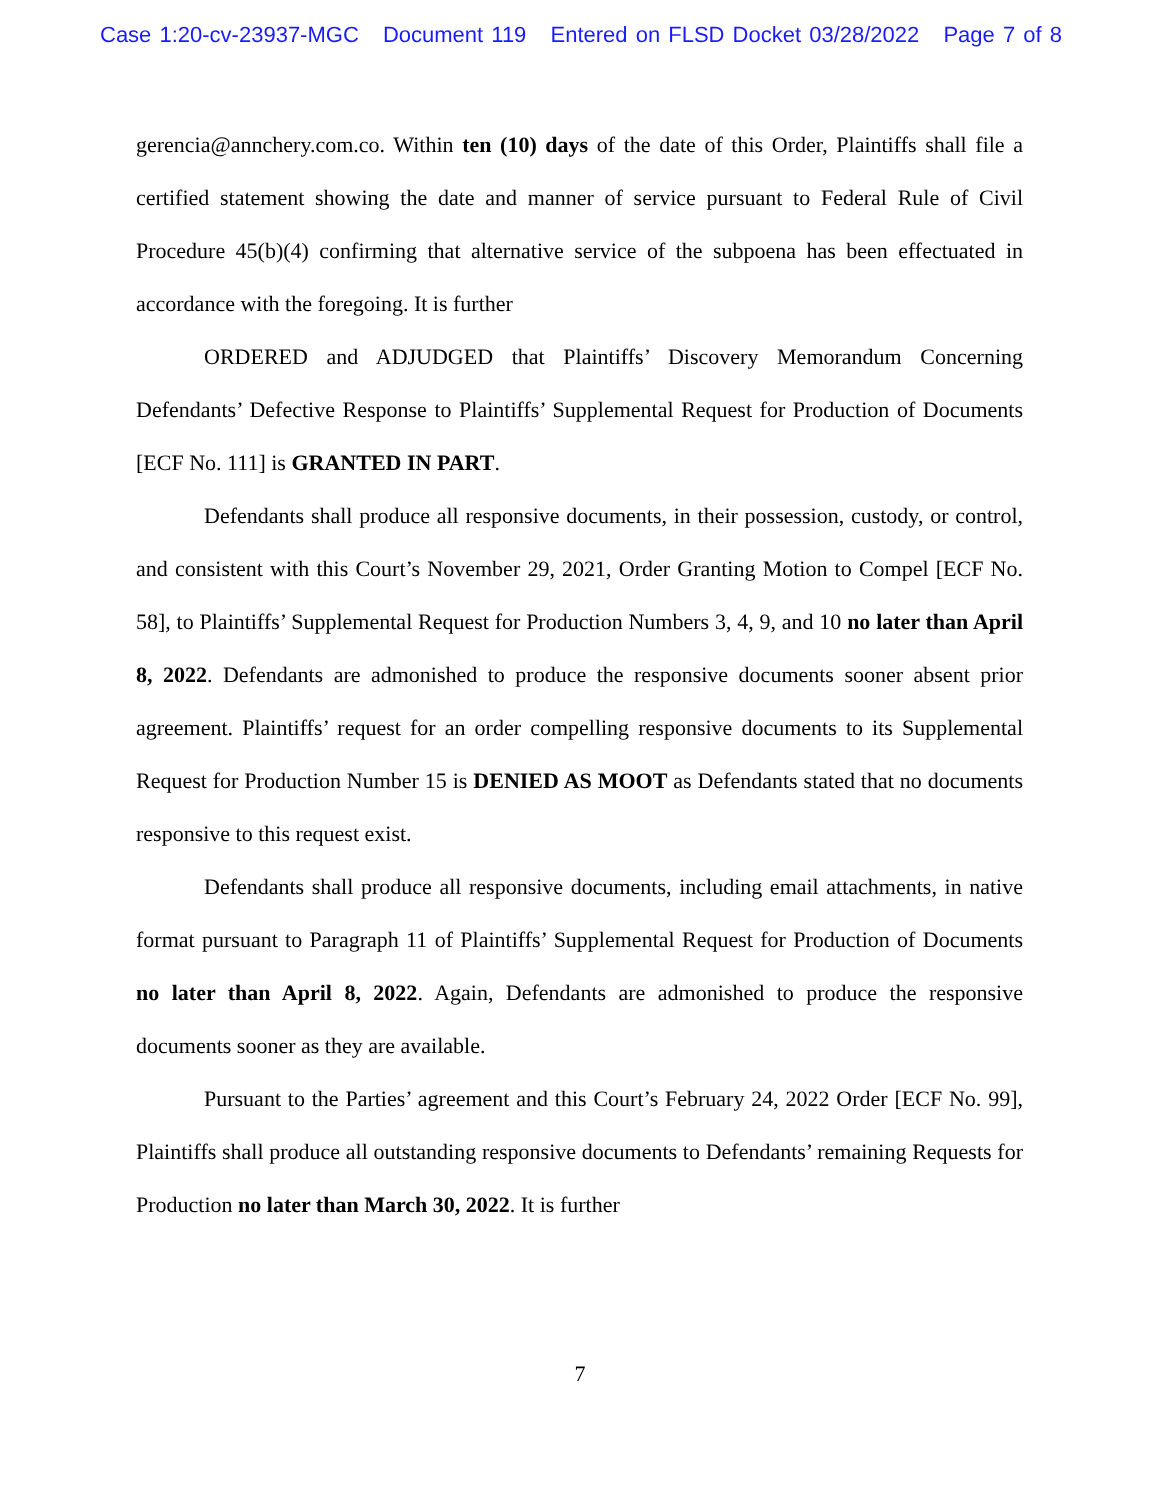Case 1:20-cv-23937-MGC Document 119 Entered on FLSD Docket 03/28/2022 Page 7 of 8
gerencia@annchery.com.co. Within ten (10) days of the date of this Order, Plaintiffs shall file a certified statement showing the date and manner of service pursuant to Federal Rule of Civil Procedure 45(b)(4) confirming that alternative service of the subpoena has been effectuated in accordance with the foregoing. It is further
ORDERED and ADJUDGED that Plaintiffs’ Discovery Memorandum Concerning Defendants’ Defective Response to Plaintiffs’ Supplemental Request for Production of Documents [ECF No. 111] is GRANTED IN PART.
Defendants shall produce all responsive documents, in their possession, custody, or control, and consistent with this Court’s November 29, 2021, Order Granting Motion to Compel [ECF No. 58], to Plaintiffs’ Supplemental Request for Production Numbers 3, 4, 9, and 10 no later than April 8, 2022. Defendants are admonished to produce the responsive documents sooner absent prior agreement. Plaintiffs’ request for an order compelling responsive documents to its Supplemental Request for Production Number 15 is DENIED AS MOOT as Defendants stated that no documents responsive to this request exist.
Defendants shall produce all responsive documents, including email attachments, in native format pursuant to Paragraph 11 of Plaintiffs’ Supplemental Request for Production of Documents no later than April 8, 2022. Again, Defendants are admonished to produce the responsive documents sooner as they are available.
Pursuant to the Parties’ agreement and this Court’s February 24, 2022 Order [ECF No. 99], Plaintiffs shall produce all outstanding responsive documents to Defendants’ remaining Requests for Production no later than March 30, 2022. It is further
7